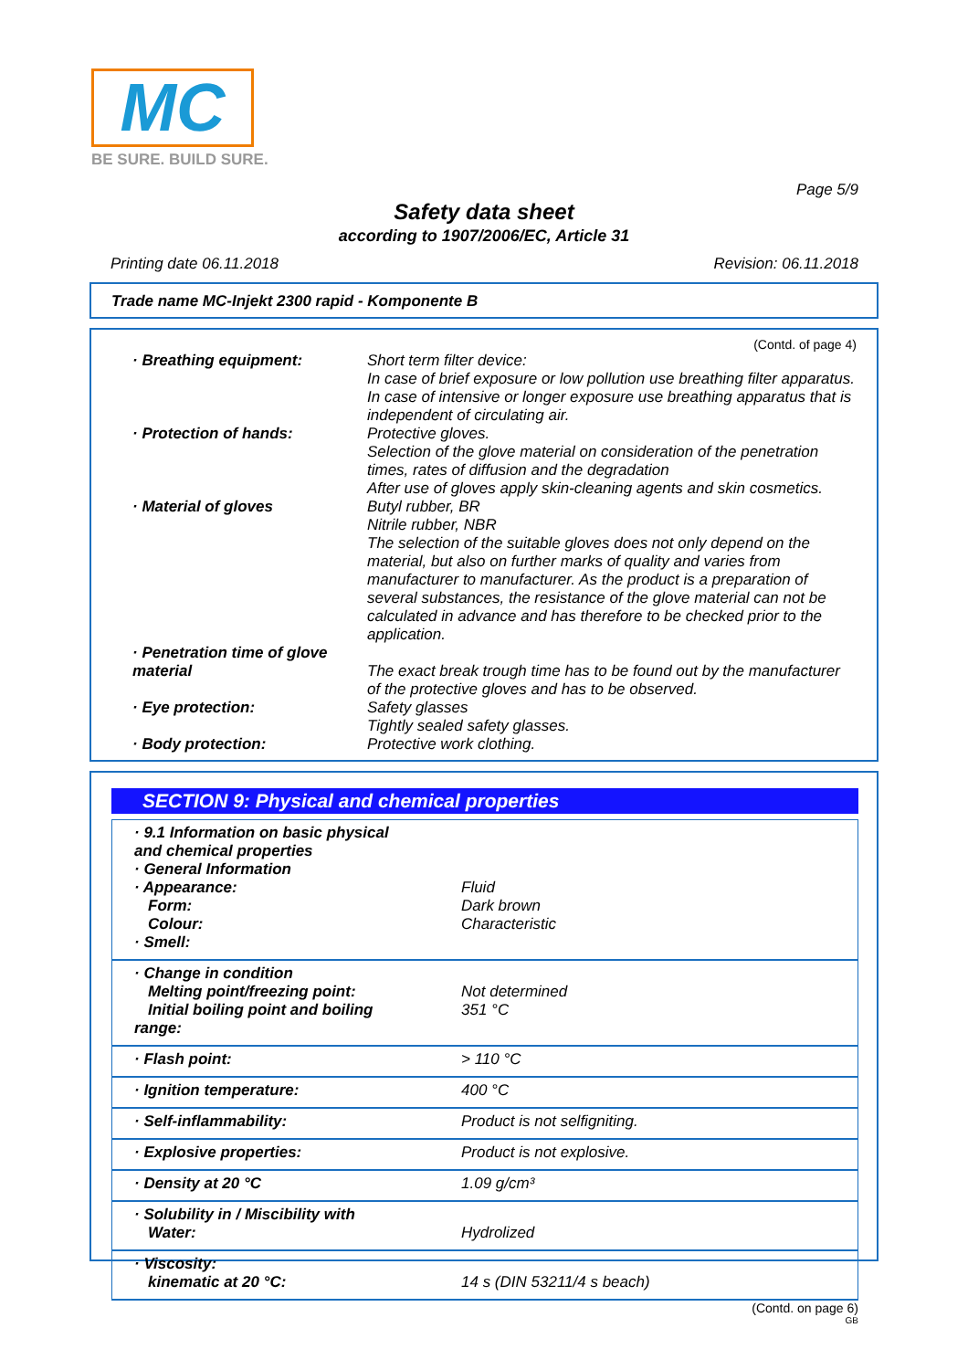MC
BE SURE. BUILD SURE.
Page 5/9
Safety data sheet
according to 1907/2006/EC, Article 31
Printing date 06.11.2018 Revision: 06.11.2018
Trade name MC-Injekt 2300 rapid - Komponente B
(Contd. of page 4)
| · Breathing equipment: | Short term filter device: In case of brief exposure or low pollution use breathing filter apparatus. In case of intensive or longer exposure use breathing apparatus that is independent of circulating air. |
| · Protection of hands: | Protective gloves. Selection of the glove material on consideration of the penetration times, rates of diffusion and the degradation After use of gloves apply skin-cleaning agents and skin cosmetics. |
| · Material of gloves | Butyl rubber, BR Nitrile rubber, NBR The selection of the suitable gloves does not only depend on the material, but also on further marks of quality and varies from manufacturer to manufacturer. As the product is a preparation of several substances, the resistance of the glove material can not be calculated in advance and has therefore to be checked prior to the application. |
| · Penetration time of glove material | The exact break trough time has to be found out by the manufacturer of the protective gloves and has to be observed. |
| · Eye protection: | Safety glasses Tightly sealed safety glasses. |
| · Body protection: | Protective work clothing. |
SECTION 9: Physical and chemical properties
| · 9.1 Information on basic physical and chemical properties · General Information · Appearance: Form: Colour: · Smell: | Fluid Dark brown Characteristic |
| · Change in condition Melting point/freezing point: Initial boiling point and boiling range: | Not determined 351 °C |
| · Flash point: | > 110 °C |
| · Ignition temperature: | 400 °C |
| · Self-inflammability: | Product is not selfigniting. |
| · Explosive properties: | Product is not explosive. |
| · Density at 20 °C | 1.09 g/cm³ |
| · Solubility in / Miscibility with Water: | Hydrolized |
| · Viscosity: kinematic at 20 °C: | 14 s (DIN 53211/4 s beach) |
(Contd. on page 6)
GB